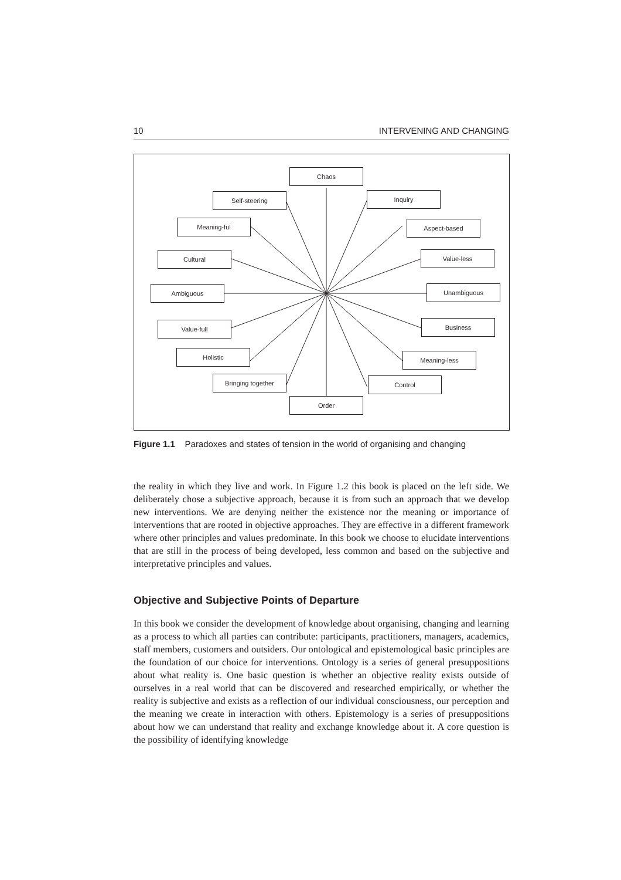10 INTERVENING AND CHANGING
Chaos
Self-steering Inquiry
Meaning-ful Aspect-based
Cultural Value-less
Ambiguous Unambiguous
Value-full Business
Holistic Meaning-less
Bringing together Control
Order
Figure 1.1 Paradoxes and states of tension in the world of organising and changing
the reality in which they live and work. In Figure 1.2 this book is placed on the left side. We deliberately chose a subjective approach, because it is from such an approach that we develop new interventions. We are denying neither the existence nor the meaning or importance of interventions that are rooted in objective approaches. They are effective in a different framework where other principles and values predominate. In this book we choose to elucidate interventions that are still in the process of being developed, less common and based on the subjective and interpretative principles and values.
Objective and Subjective Points of Departure
In this book we consider the development of knowledge about organising, changing and learning as a process to which all parties can contribute: participants, practitioners, managers, academics, staff members, customers and outsiders. Our ontological and epistemological basic principles are the foundation of our choice for interventions. Ontology is a series of general presuppositions about what reality is. One basic question is whether an objective reality exists outside of ourselves in a real world that can be discovered and researched empirically, or whether the reality is subjective and exists as a reflection of our individual consciousness, our perception and the meaning we create in interaction with others. Epistemology is a series of presuppositions about how we can understand that reality and exchange knowledge about it. A core question is the possibility of identifying knowledge